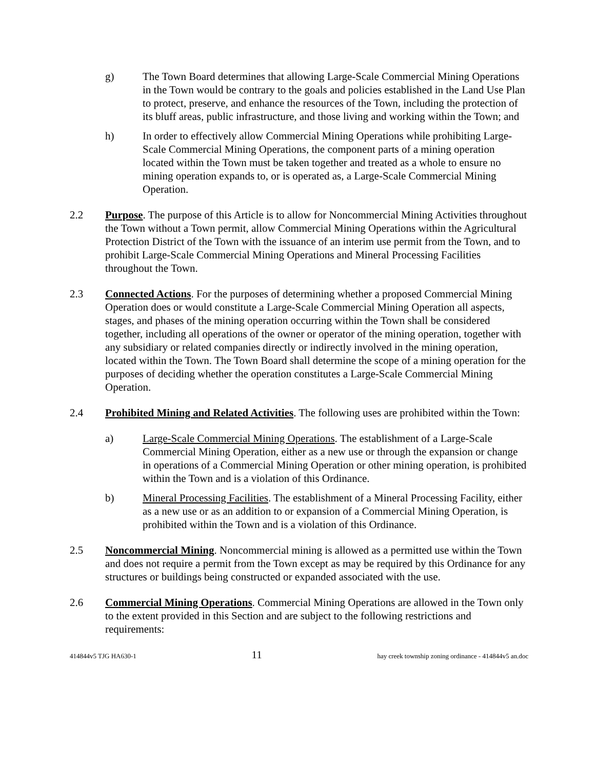g) The Town Board determines that allowing Large-Scale Commercial Mining Operations in the Town would be contrary to the goals and policies established in the Land Use Plan to protect, preserve, and enhance the resources of the Town, including the protection of its bluff areas, public infrastructure, and those living and working within the Town; and
h) In order to effectively allow Commercial Mining Operations while prohibiting Large-Scale Commercial Mining Operations, the component parts of a mining operation located within the Town must be taken together and treated as a whole to ensure no mining operation expands to, or is operated as, a Large-Scale Commercial Mining Operation.
2.2 Purpose. The purpose of this Article is to allow for Noncommercial Mining Activities throughout the Town without a Town permit, allow Commercial Mining Operations within the Agricultural Protection District of the Town with the issuance of an interim use permit from the Town, and to prohibit Large-Scale Commercial Mining Operations and Mineral Processing Facilities throughout the Town.
2.3 Connected Actions. For the purposes of determining whether a proposed Commercial Mining Operation does or would constitute a Large-Scale Commercial Mining Operation all aspects, stages, and phases of the mining operation occurring within the Town shall be considered together, including all operations of the owner or operator of the mining operation, together with any subsidiary or related companies directly or indirectly involved in the mining operation, located within the Town. The Town Board shall determine the scope of a mining operation for the purposes of deciding whether the operation constitutes a Large-Scale Commercial Mining Operation.
2.4 Prohibited Mining and Related Activities. The following uses are prohibited within the Town:
a) Large-Scale Commercial Mining Operations. The establishment of a Large-Scale Commercial Mining Operation, either as a new use or through the expansion or change in operations of a Commercial Mining Operation or other mining operation, is prohibited within the Town and is a violation of this Ordinance.
b) Mineral Processing Facilities. The establishment of a Mineral Processing Facility, either as a new use or as an addition to or expansion of a Commercial Mining Operation, is prohibited within the Town and is a violation of this Ordinance.
2.5 Noncommercial Mining. Noncommercial mining is allowed as a permitted use within the Town and does not require a permit from the Town except as may be required by this Ordinance for any structures or buildings being constructed or expanded associated with the use.
2.6 Commercial Mining Operations. Commercial Mining Operations are allowed in the Town only to the extent provided in this Section and are subject to the following restrictions and requirements:
414844v5 TJG HA630-1 11 hay creek township zoning ordinance - 414844v5 an.doc